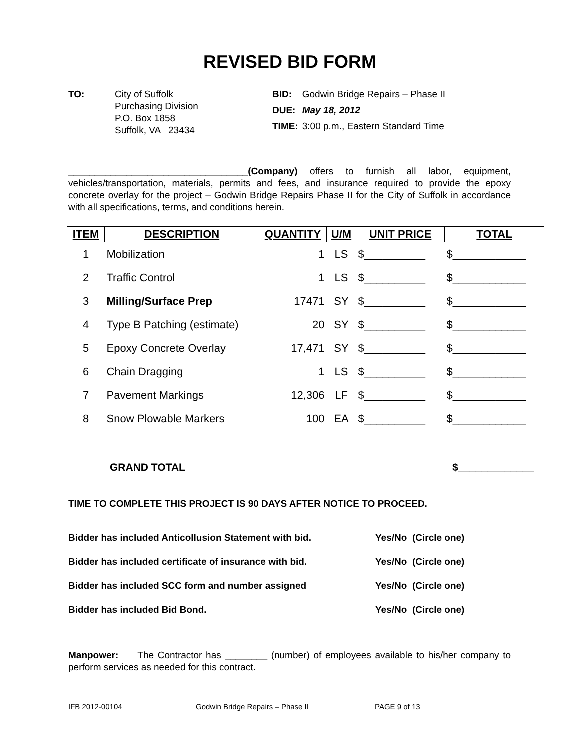REVISED BID FORM
TO: City of Suffolk
Purchasing Division
P.O. Box 1858
Suffolk, VA 23434
| BID: | Godwin Bridge Repairs – Phase II |
| DUE: | May 18, 2012 |
| TIME: | 3:00 p.m., Eastern Standard Time |
__________________________________(Company) offers to furnish all labor, equipment, vehicles/transportation, materials, permits and fees, and insurance required to provide the epoxy concrete overlay for the project – Godwin Bridge Repairs Phase II for the City of Suffolk in accordance with all specifications, terms, and conditions herein.
| ITEM | DESCRIPTION | QUANTITY | U/M | UNIT PRICE | TOTAL |
| --- | --- | --- | --- | --- | --- |
| 1 | Mobilization | 1 | LS | $__________ | $____________ |
| 2 | Traffic Control | 1 | LS | $__________ | $____________ |
| 3 | Milling/Surface Prep | 17471 | SY | $__________ | $____________ |
| 4 | Type B Patching (estimate) | 20 | SY | $__________ | $____________ |
| 5 | Epoxy Concrete Overlay | 17,471 | SY | $__________ | $____________ |
| 6 | Chain Dragging | 1 | LS | $__________ | $____________ |
| 7 | Pavement Markings | 12,306 | LF | $__________ | $____________ |
| 8 | Snow Plowable Markers | 100 | EA | $__________ | $____________ |
GRAND TOTAL $_____________
TIME TO COMPLETE THIS PROJECT IS 90 DAYS AFTER NOTICE TO PROCEED.
Bidder has included Anticollusion Statement with bid. Yes/No (Circle one)
Bidder has included certificate of insurance with bid. Yes/No (Circle one)
Bidder has included SCC form and number assigned Yes/No (Circle one)
Bidder has included Bid Bond. Yes/No (Circle one)
Manpower: The Contractor has ________ (number) of employees available to his/her company to perform services as needed for this contract.
IFB 2012-00104 Godwin Bridge Repairs – Phase II PAGE 9 of 13